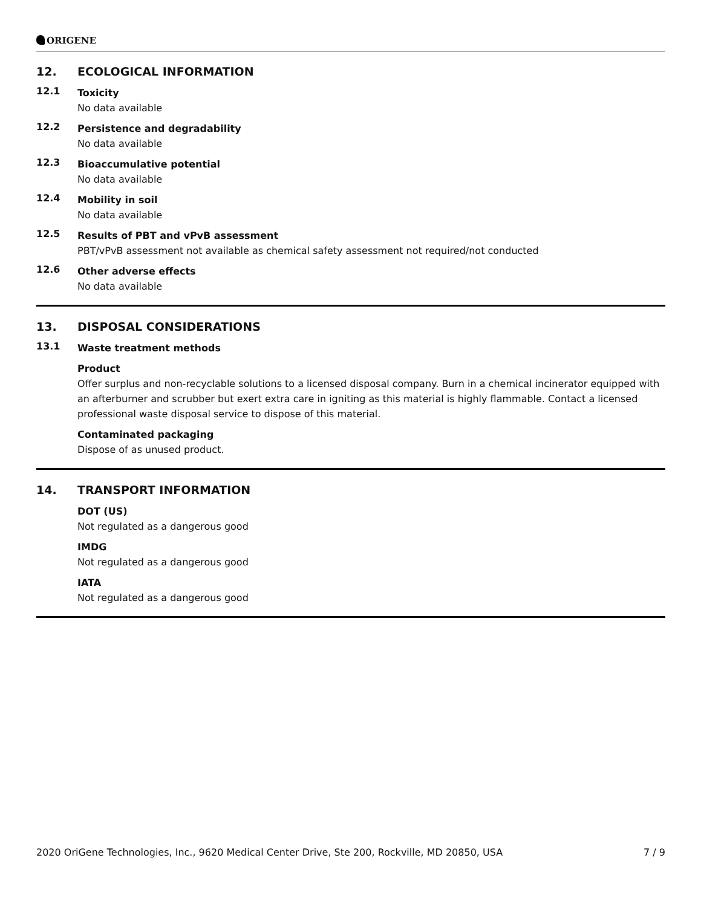ORIGENE
12. ECOLOGICAL INFORMATION
12.1
Toxicity
No data available
12.2
Persistence and degradability
No data available
12.3
Bioaccumulative potential
No data available
12.4
Mobility in soil
No data available
12.5
Results of PBT and vPvB assessment
PBT/vPvB assessment not available as chemical safety assessment not required/not conducted
12.6
Other adverse effects
No data available
13. DISPOSAL CONSIDERATIONS
13.1
Waste treatment methods
Product
Offer surplus and non-recyclable solutions to a licensed disposal company. Burn in a chemical incinerator equipped with an afterburner and scrubber but exert extra care in igniting as this material is highly flammable. Contact a licensed professional waste disposal service to dispose of this material.
Contaminated packaging
Dispose of as unused product.
14. TRANSPORT INFORMATION
DOT (US)
Not regulated as a dangerous good
IMDG
Not regulated as a dangerous good
IATA
Not regulated as a dangerous good
2020 OriGene Technologies, Inc., 9620 Medical Center Drive, Ste 200, Rockville, MD 20850, USA 7 / 9